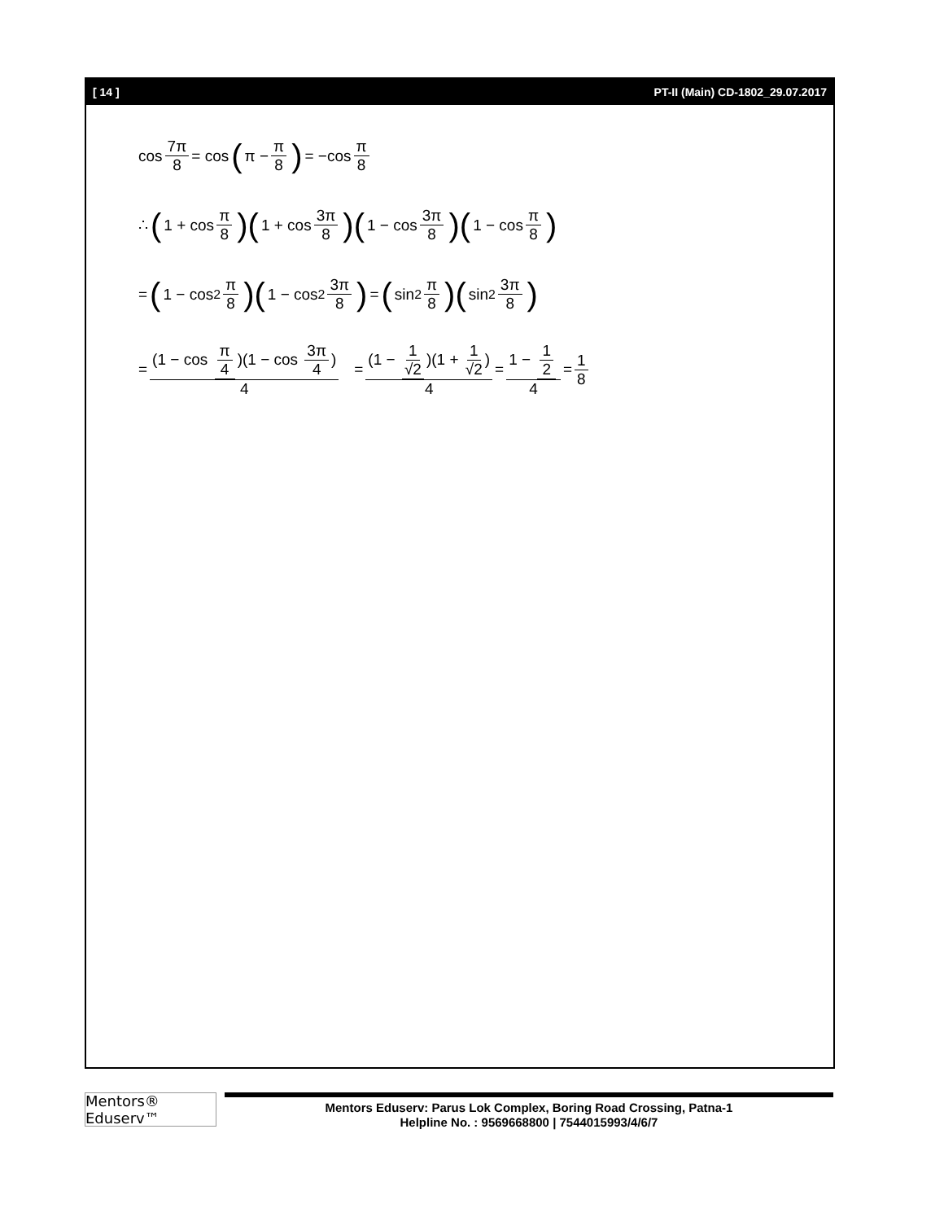[ 14 ] PT-II (Main) CD-1802_29.07.2017
cos 7π 8 = cos (π − π 8) = −cos π 8
∴ (1 + cos π 8)(1 + cos 3π 8)(1 − cos 3π 8)(1 − cos π 8)
= (1 − cos<sup>2</sup> π 8)(1 − cos<sup>2</sup> 3π 8) = (sin<sup>2</sup> π 8)(sin<sup>2</sup> 3π 8)
= (1 − cos π 4)(1 − cos 3π 4) 4 = (1 − 1 √2)(1 + 1 √2) 4 = 1 − 1 2 4 = 1 8
Mentors® Eduserv™
Mentors Eduserv: Parus Lok Complex, Boring Road Crossing, Patna-1
Helpline No. : 9569668800 | 7544015993/4/6/7